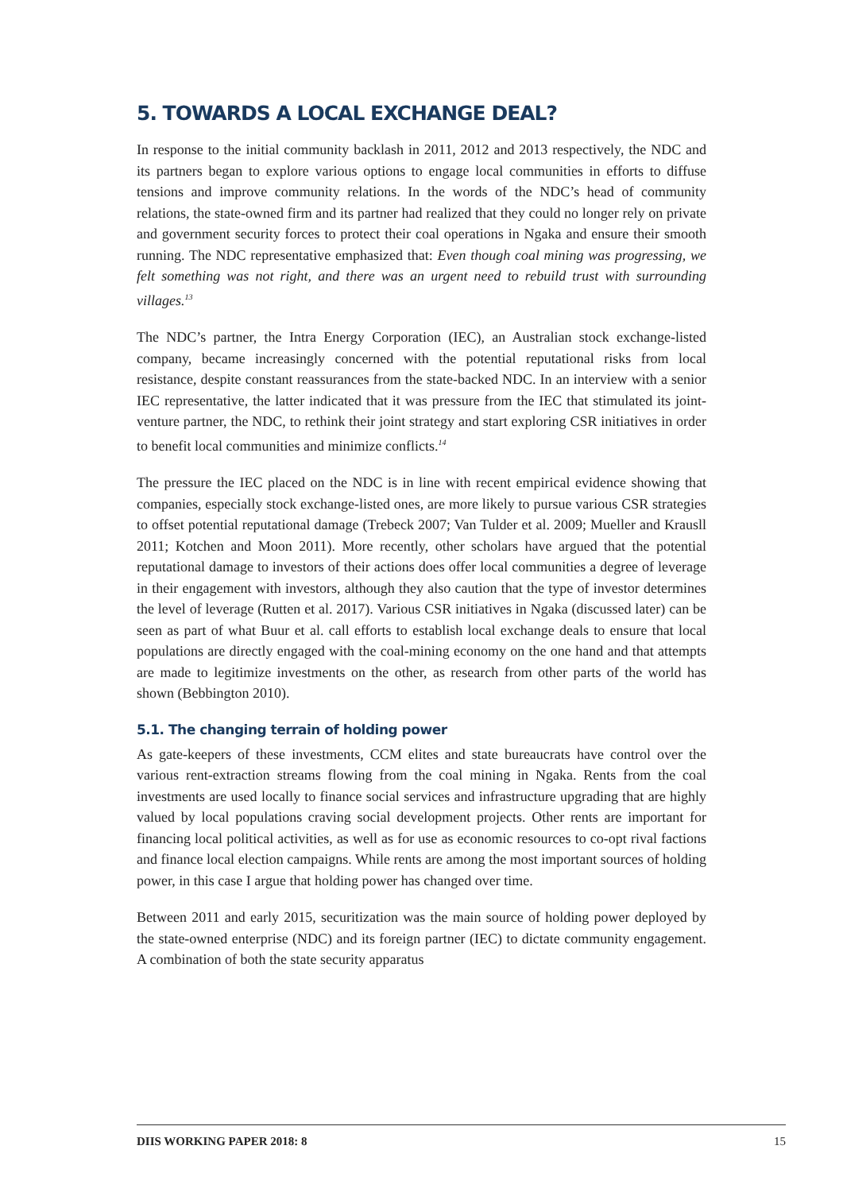5. TOWARDS A LOCAL EXCHANGE DEAL?
In response to the initial community backlash in 2011, 2012 and 2013 respectively, the NDC and its partners began to explore various options to engage local communities in efforts to diffuse tensions and improve community relations. In the words of the NDC’s head of community relations, the state-owned firm and its partner had realized that they could no longer rely on private and government security forces to protect their coal operations in Ngaka and ensure their smooth running. The NDC representative emphasized that: Even though coal mining was progressing, we felt something was not right, and there was an urgent need to rebuild trust with surrounding villages.<sup>13</sup>
The NDC’s partner, the Intra Energy Corporation (IEC), an Australian stock exchange-listed company, became increasingly concerned with the potential reputational risks from local resistance, despite constant reassurances from the state-backed NDC. In an interview with a senior IEC representative, the latter indicated that it was pressure from the IEC that stimulated its joint-venture partner, the NDC, to rethink their joint strategy and start exploring CSR initiatives in order to benefit local communities and minimize conflicts.<sup>14</sup>
The pressure the IEC placed on the NDC is in line with recent empirical evidence showing that companies, especially stock exchange-listed ones, are more likely to pursue various CSR strategies to offset potential reputational damage (Trebeck 2007; Van Tulder et al. 2009; Mueller and Krausll 2011; Kotchen and Moon 2011). More recently, other scholars have argued that the potential reputational damage to investors of their actions does offer local communities a degree of leverage in their engagement with investors, although they also caution that the type of investor determines the level of leverage (Rutten et al. 2017). Various CSR initiatives in Ngaka (discussed later) can be seen as part of what Buur et al. call efforts to establish local exchange deals to ensure that local populations are directly engaged with the coal-mining economy on the one hand and that attempts are made to legitimize investments on the other, as research from other parts of the world has shown (Bebbington 2010).
5.1. The changing terrain of holding power
As gate-keepers of these investments, CCM elites and state bureaucrats have control over the various rent-extraction streams flowing from the coal mining in Ngaka. Rents from the coal investments are used locally to finance social services and infrastructure upgrading that are highly valued by local populations craving social development projects. Other rents are important for financing local political activities, as well as for use as economic resources to co-opt rival factions and finance local election campaigns. While rents are among the most important sources of holding power, in this case I argue that holding power has changed over time.
Between 2011 and early 2015, securitization was the main source of holding power deployed by the state-owned enterprise (NDC) and its foreign partner (IEC) to dictate community engagement. A combination of both the state security apparatus
DIIS WORKING PAPER 2018: 8 15